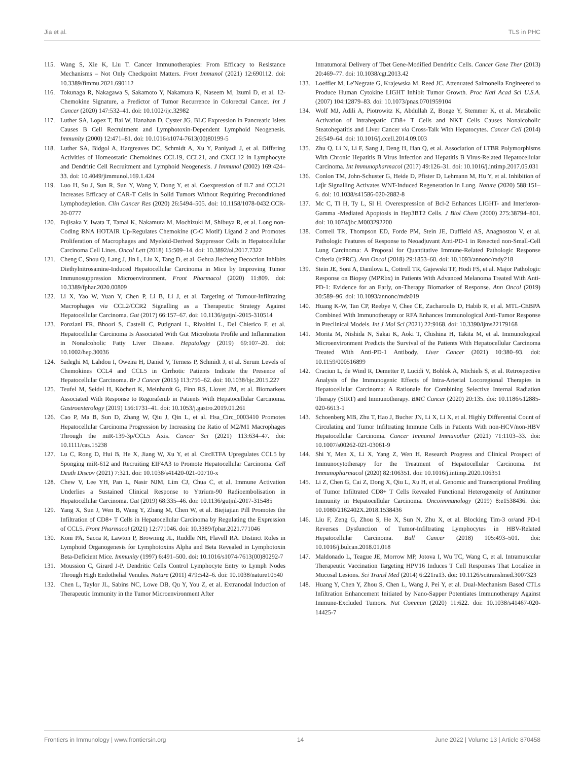Jia et al. TLS in PHC
115. Wang S, Xie K, Liu T. Cancer Immunotherapies: From Efficacy to Resistance Mechanisms – Not Only Checkpoint Matters. Front Immunol (2021) 12:690112. doi: 10.3389/fimmu.2021.690112
116. Tokunaga R, Nakagawa S, Sakamoto Y, Nakamura K, Naseem M, Izumi D, et al. 12-Chemokine Signature, a Predictor of Tumor Recurrence in Colorectal Cancer. Int J Cancer (2020) 147:532–41. doi: 10.1002/ijc.32982
117. Luther SA, Lopez T, Bai W, Hanahan D, Cyster JG. BLC Expression in Pancreatic Islets Causes B Cell Recruitment and Lymphotoxin-Dependent Lymphoid Neogenesis. Immunity (2000) 12:471–81. doi: 10.1016/s1074-7613(00)80199-5
118. Luther SA, Bidgol A, Hargreaves DC, Schmidt A, Xu Y, Paniyadi J, et al. Differing Activities of Homeostatic Chemokines CCL19, CCL21, and CXCL12 in Lymphocyte and Dendritic Cell Recruitment and Lymphoid Neogenesis. J Immunol (2002) 169:424–33. doi: 10.4049/jimmunol.169.1.424
119. Luo H, Su J, Sun R, Sun Y, Wang Y, Dong Y, et al. Coexpression of IL7 and CCL21 Increases Efficacy of CAR-T Cells in Solid Tumors Without Requiring Preconditioned Lymphodepletion. Clin Cancer Res (2020) 26:5494–505. doi: 10.1158/1078-0432.CCR-20-0777
120. Fujisaka Y, Iwata T, Tamai K, Nakamura M, Mochizuki M, Shibuya R, et al. Long non-Coding RNA HOTAIR Up-Regulates Chemokine (C-C Motif) Ligand 2 and Promotes Proliferation of Macrophages and Myeloid-Derived Suppressor Cells in Hepatocellular Carcinoma Cell Lines. Oncol Lett (2018) 15:509–14. doi: 10.3892/ol.2017.7322
121. Cheng C, Shou Q, Lang J, Jin L, Liu X, Tang D, et al. Gehua Jiecheng Decoction Inhibits Diethylnitrosamine-Induced Hepatocellular Carcinoma in Mice by Improving Tumor Immunosuppression Microenvironment. Front Pharmacol (2020) 11:809. doi: 10.3389/fphar.2020.00809
122. Li X, Yao W, Yuan Y, Chen P, Li B, Li J, et al. Targeting of Tumour-Infiltrating Macrophages via CCL2/CCR2 Signalling as a Therapeutic Strategy Against Hepatocellular Carcinoma. Gut (2017) 66:157–67. doi: 10.1136/gutjnl-2015-310514
123. Ponziani FR, Bhoori S, Castelli C, Putignani L, Rivoltini L, Del Chierico F, et al. Hepatocellular Carcinoma Is Associated With Gut Microbiota Profile and Inflammation in Nonalcoholic Fatty Liver Disease. Hepatology (2019) 69:107–20. doi: 10.1002/hep.30036
124. Sadeghi M, Lahdou I, Oweira H, Daniel V, Terness P, Schmidt J, et al. Serum Levels of Chemokines CCL4 and CCL5 in Cirrhotic Patients Indicate the Presence of Hepatocellular Carcinoma. Br J Cancer (2015) 113:756–62. doi: 10.1038/bjc.2015.227
125. Teufel M, Seidel H, Köchert K, Meinhardt G, Finn RS, Llovet JM, et al. Biomarkers Associated With Response to Regorafenib in Patients With Hepatocellular Carcinoma. Gastroenterology (2019) 156:1731–41. doi: 10.1053/j.gastro.2019.01.261
126. Cao P, Ma B, Sun D, Zhang W, Qiu J, Qin L, et al. Hsa_Circ_0003410 Promotes Hepatocellular Carcinoma Progression by Increasing the Ratio of M2/M1 Macrophages Through the miR-139-3p/CCL5 Axis. Cancer Sci (2021) 113:634–47. doi: 10.1111/cas.15238
127. Lu C, Rong D, Hui B, He X, Jiang W, Xu Y, et al. CircETFA Upregulates CCL5 by Sponging miR-612 and Recruiting EIF4A3 to Promote Hepatocellular Carcinoma. Cell Death Discov (2021) 7:321. doi: 10.1038/s41420-021-00710-x
128. Chew V, Lee YH, Pan L, Nasir NJM, Lim CJ, Chua C, et al. Immune Activation Underlies a Sustained Clinical Response to Yttrium-90 Radioembolisation in Hepatocellular Carcinoma. Gut (2019) 68:335–46. doi: 10.1136/gutjnl-2017-315485
129. Yang X, Sun J, Wen B, Wang Y, Zhang M, Chen W, et al. Biejiajian Pill Promotes the Infiltration of CD8+ T Cells in Hepatocellular Carcinoma by Regulating the Expression of CCL5. Front Pharmacol (2021) 12:771046. doi: 10.3389/fphar.2021.771046
130. Koni PA, Sacca R, Lawton P, Browning JL, Ruddle NH, Flavell RA. Distinct Roles in Lymphoid Organogenesis for Lymphotoxins Alpha and Beta Revealed in Lymphotoxin Beta-Deficient Mice. Immunity (1997) 6:491–500. doi: 10.1016/s1074-7613(00)80292-7
131. Moussion C, Girard J-P. Dendritic Cells Control Lymphocyte Entry to Lymph Nodes Through High Endothelial Venules. Nature (2011) 479:542–6. doi: 10.1038/nature10540
132. Chen L, Taylor JL, Sabins NC, Lowe DB, Qu Y, You Z, et al. Extranodal Induction of Therapeutic Immunity in the Tumor Microenvironment After
Intratumoral Delivery of Tbet Gene-Modified Dendritic Cells. Cancer Gene Ther (2013) 20:469–77. doi: 10.1038/cgt.2013.42
133. Loeffler M, Le'Negrate G, Krajewska M, Reed JC. Attenuated Salmonella Engineered to Produce Human Cytokine LIGHT Inhibit Tumor Growth. Proc Natl Acad Sci U.S.A. (2007) 104:12879–83. doi: 10.1073/pnas.0701959104
134. Wolf MJ, Adili A, Piotrowitz K, Abdullah Z, Boege Y, Stemmer K, et al. Metabolic Activation of Intrahepatic CD8+ T Cells and NKT Cells Causes Nonalcoholic Steatohepatitis and Liver Cancer via Cross-Talk With Hepatocytes. Cancer Cell (2014) 26:549–64. doi: 10.1016/j.ccell.2014.09.003
135. Zhu Q, Li N, Li F, Sang J, Deng H, Han Q, et al. Association of LTBR Polymorphisms With Chronic Hepatitis B Virus Infection and Hepatitis B Virus-Related Hepatocellular Carcinoma. Int Immunopharmacol (2017) 49:126–31. doi: 10.1016/j.intimp.2017.05.031
136. Conlon TM, John-Schuster G, Heide D, Pfister D, Lehmann M, Hu Y, et al. Inhibition of Ltβr Signalling Activates WNT-Induced Regeneration in Lung. Nature (2020) 588:151–6. doi: 10.1038/s41586-020-2882-8
137. Mc C, Tl H, Ty L, Sl H. Overexpression of Bcl-2 Enhances LIGHT- and Interferon-Gamma -Mediated Apoptosis in Hep3BT2 Cells. J Biol Chem (2000) 275:38794–801. doi: 10.1074/jbc.M003292200
138. Cottrell TR, Thompson ED, Forde PM, Stein JE, Duffield AS, Anagnostou V, et al. Pathologic Features of Response to Neoadjuvant Anti-PD-1 in Resected non-Small-Cell Lung Carcinoma: A Proposal for Quantitative Immune-Related Pathologic Response Criteria (irPRC). Ann Oncol (2018) 29:1853–60. doi: 10.1093/annonc/mdy218
139. Stein JE, Soni A, Danilova L, Cottrell TR, Gajewski TF, Hodi FS, et al. Major Pathologic Response on Biopsy (MPRbx) in Patients With Advanced Melanoma Treated With Anti-PD-1: Evidence for an Early, on-Therapy Biomarker of Response. Ann Oncol (2019) 30:589–96. doi: 10.1093/annonc/mdz019
140. Huang K-W, Tan CP, Reebye V, Chee CE, Zacharoulis D, Habib R, et al. MTL-CEBPA Combined With Immunotherapy or RFA Enhances Immunological Anti-Tumor Response in Preclinical Models. Int J Mol Sci (2021) 22:9168. doi: 10.3390/ijms22179168
141. Morita M, Nishida N, Sakai K, Aoki T, Chishina H, Takita M, et al. Immunological Microenvironment Predicts the Survival of the Patients With Hepatocellular Carcinoma Treated With Anti-PD-1 Antibody. Liver Cancer (2021) 10:380–93. doi: 10.1159/000516899
142. Craciun L, de Wind R, Demetter P, Lucidi V, Bohlok A, Michiels S, et al. Retrospective Analysis of the Immunogenic Effects of Intra-Arterial Locoregional Therapies in Hepatocellular Carcinoma: A Rationale for Combining Selective Internal Radiation Therapy (SIRT) and Immunotherapy. BMC Cancer (2020) 20:135. doi: 10.1186/s12885-020-6613-1
143. Schoenberg MB, Zhu T, Hao J, Bucher JN, Li X, Li X, et al. Highly Differential Count of Circulating and Tumor Infiltrating Immune Cells in Patients With non-HCV/non-HBV Hepatocellular Carcinoma. Cancer Immunol Immunother (2021) 71:1103–33. doi: 10.1007/s00262-021-03061-9
144. Shi Y, Men X, Li X, Yang Z, Wen H. Research Progress and Clinical Prospect of Immunocytotherapy for the Treatment of Hepatocellular Carcinoma. Int Immunopharmacol (2020) 82:106351. doi: 10.1016/j.intimp.2020.106351
145. Li Z, Chen G, Cai Z, Dong X, Qiu L, Xu H, et al. Genomic and Transcriptional Profiling of Tumor Infiltrated CD8+ T Cells Revealed Functional Heterogeneity of Antitumor Immunity in Hepatocellular Carcinoma. Oncoimmunology (2019) 8:e1538436. doi: 10.1080/2162402X.2018.1538436
146. Liu F, Zeng G, Zhou S, He X, Sun N, Zhu X, et al. Blocking Tim-3 or/and PD-1 Reverses Dysfunction of Tumor-Infiltrating Lymphocytes in HBV-Related Hepatocellular Carcinoma. Bull Cancer (2018) 105:493–501. doi: 10.1016/j.bulcan.2018.01.018
147. Maldonado L, Teague JE, Morrow MP, Jotova I, Wu TC, Wang C, et al. Intramuscular Therapeutic Vaccination Targeting HPV16 Induces T Cell Responses That Localize in Mucosal Lesions. Sci Transl Med (2014) 6:221ra13. doi: 10.1126/scitranslmed.3007323
148. Huang Y, Chen Y, Zhou S, Chen L, Wang J, Pei Y, et al. Dual-Mechanism Based CTLs Infiltration Enhancement Initiated by Nano-Sapper Potentiates Immunotherapy Against Immune-Excluded Tumors. Nat Commun (2020) 11:622. doi: 10.1038/s41467-020-14425-7
Frontiers in Immunology | www.frontiersin.org 14 June 2022 | Volume 13 | Article 870458